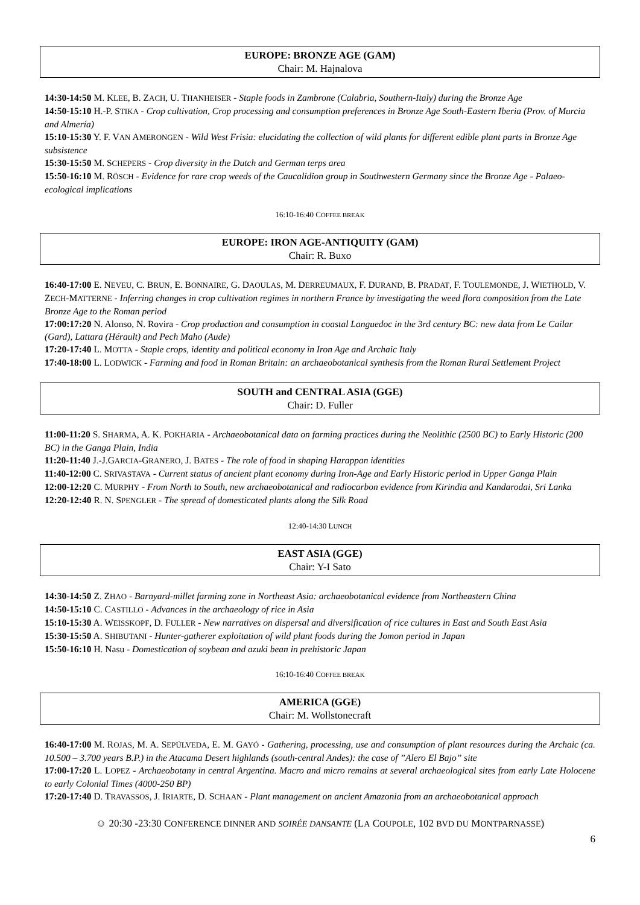EUROPE: BRONZE AGE (GAM)
Chair: M. Hajnalova
14:30-14:50 M. KLEE, B. ZACH, U. THANHEISER - Staple foods in Zambrone (Calabria, Southern-Italy) during the Bronze Age
14:50-15:10 H.-P. STIKA - Crop cultivation, Crop processing and consumption preferences in Bronze Age South-Eastern Iberia (Prov. of Murcia and Almería)
15:10-15:30 Y. F. VAN AMERONGEN - Wild West Frisia: elucidating the collection of wild plants for different edible plant parts in Bronze Age subsistence
15:30-15:50 M. SCHEPERS - Crop diversity in the Dutch and German terps area
15:50-16:10 M. RÖSCH - Evidence for rare crop weeds of the Caucalidion group in Southwestern Germany since the Bronze Age - Palaeo-ecological implications
16:10-16:40 COFFEE BREAK
EUROPE: IRON AGE-ANTIQUITY (GAM)
Chair: R. Buxo
16:40-17:00 E. NEVEU, C. BRUN, E. BONNAIRE, G. DAOULAS, M. DERREUMAUX, F. DURAND, B. PRADAT, F. TOULEMONDE, J. WIETHOLD, V. ZECH-MATTERNE - Inferring changes in crop cultivation regimes in northern France by investigating the weed flora composition from the Late Bronze Age to the Roman period
17:00:17:20 N. Alonso, N. Rovira - Crop production and consumption in coastal Languedoc in the 3rd century BC: new data from Le Cailar (Gard), Lattara (Hérault) and Pech Maho (Aude)
17:20-17:40 L. MOTTA - Staple crops, identity and political economy in Iron Age and Archaic Italy
17:40-18:00 L. LODWICK - Farming and food in Roman Britain: an archaeobotanical synthesis from the Roman Rural Settlement Project
SOUTH and CENTRAL ASIA (GGE)
Chair: D. Fuller
11:00-11:20 S. SHARMA, A. K. POKHARIA - Archaeobotanical data on farming practices during the Neolithic (2500 BC) to Early Historic (200 BC) in the Ganga Plain, India
11:20-11:40 J.-J.GARCIA-GRANERO, J. BATES - The role of food in shaping Harappan identities
11:40-12:00 C. SRIVASTAVA - Current status of ancient plant economy during Iron-Age and Early Historic period in Upper Ganga Plain
12:00-12:20 C. MURPHY - From North to South, new archaeobotanical and radiocarbon evidence from Kirindia and Kandarodai, Sri Lanka
12:20-12:40 R. N. SPENGLER - The spread of domesticated plants along the Silk Road
12:40-14:30 LUNCH
EAST ASIA (GGE)
Chair: Y-I Sato
14:30-14:50 Z. ZHAO - Barnyard-millet farming zone in Northeast Asia: archaeobotanical evidence from Northeastern China
14:50-15:10 C. CASTILLO - Advances in the archaeology of rice in Asia
15:10-15:30 A. WEISSKOPF, D. FULLER - New narratives on dispersal and diversification of rice cultures in East and South East Asia
15:30-15:50 A. SHIBUTANI - Hunter-gatherer exploitation of wild plant foods during the Jomon period in Japan
15:50-16:10 H. Nasu - Domestication of soybean and azuki bean in prehistoric Japan
16:10-16:40 COFFEE BREAK
AMERICA (GGE)
Chair: M. Wollstonecraft
16:40-17:00 M. ROJAS, M. A. SEPÚLVEDA, E. M. GAYÓ - Gathering, processing, use and consumption of plant resources during the Archaic (ca. 10.500 – 3.700 years B.P.) in the Atacama Desert highlands (south-central Andes): the case of ”Alero El Bajo” site
17:00-17:20 L. LOPEZ - Archaeobotany in central Argentina. Macro and micro remains at several archaeological sites from early Late Holocene to early Colonial Times (4000-250 BP)
17:20-17:40 D. TRAVASSOS, J. IRIARTE, D. SCHAAN - Plant management on ancient Amazonia from an archaeobotanical approach
☺ 20:30 -23:30 CONFERENCE DINNER AND SOIRÉE DANSANTE (LA COUPOLE, 102 BVD DU MONTPARNASSE)
6